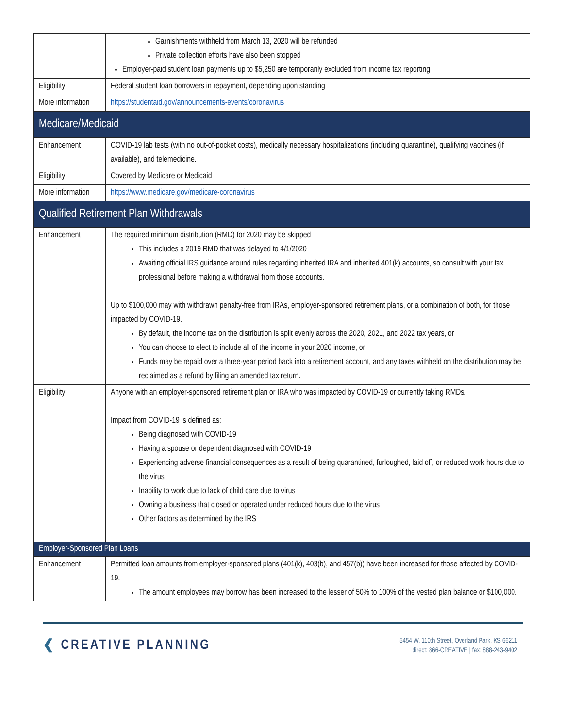| | Garnishments withheld from March 13, 2020 will be refunded Private collection efforts have also been stopped Employer-paid student loan payments up to $5,250 are temporarily excluded from income tax reporting |
| Eligibility | Federal student loan borrowers in repayment, depending upon standing |
| More information | https://studentaid.gov/announcements-events/coronavirus |
| Medicare/Medicaid | |
| Enhancement | COVID-19 lab tests (with no out-of-pocket costs), medically necessary hospitalizations (including quarantine), qualifying vaccines (if available), and telemedicine. |
| Eligibility | Covered by Medicare or Medicaid |
| More information | https://www.medicare.gov/medicare-coronavirus |
| Qualified Retirement Plan Withdrawals | |
| Enhancement | The required minimum distribution (RMD) for 2020 may be skipped This includes a 2019 RMD that was delayed to 4/1/2020 Awaiting official IRS guidance around rules regarding inherited IRA and inherited 401(k) accounts, so consult with your tax professional before making a withdrawal from those accounts. Up to $100,000 may with withdrawn penalty-free from IRAs, employer-sponsored retirement plans, or a combination of both, for those impacted by COVID-19. By default, the income tax on the distribution is split evenly across the 2020, 2021, and 2022 tax years, or You can choose to elect to include all of the income in your 2020 income, or Funds may be repaid over a three-year period back into a retirement account, and any taxes withheld on the distribution may be reclaimed as a refund by filing an amended tax return. |
| Eligibility | Anyone with an employer-sponsored retirement plan or IRA who was impacted by COVID-19 or currently taking RMDs. Impact from COVID-19 is defined as: Being diagnosed with COVID-19 Having a spouse or dependent diagnosed with COVID-19 Experiencing adverse financial consequences as a result of being quarantined, furloughed, laid off, or reduced work hours due to the virus Inability to work due to lack of child care due to virus Owning a business that closed or operated under reduced hours due to the virus Other factors as determined by the IRS |
| Employer-Sponsored Plan Loans | |
| Enhancement | Permitted loan amounts from employer-sponsored plans (401(k), 403(b), and 457(b)) have been increased for those affected by COVID-19. The amount employees may borrow has been increased to the lesser of 50% to 100% of the vested plan balance or $100,000. |
❮ CREATIVE PLANNING
5454 W. 110th Street, Overland Park, KS 66211
direct: 866-CREATIVE | fax: 888-243-9402